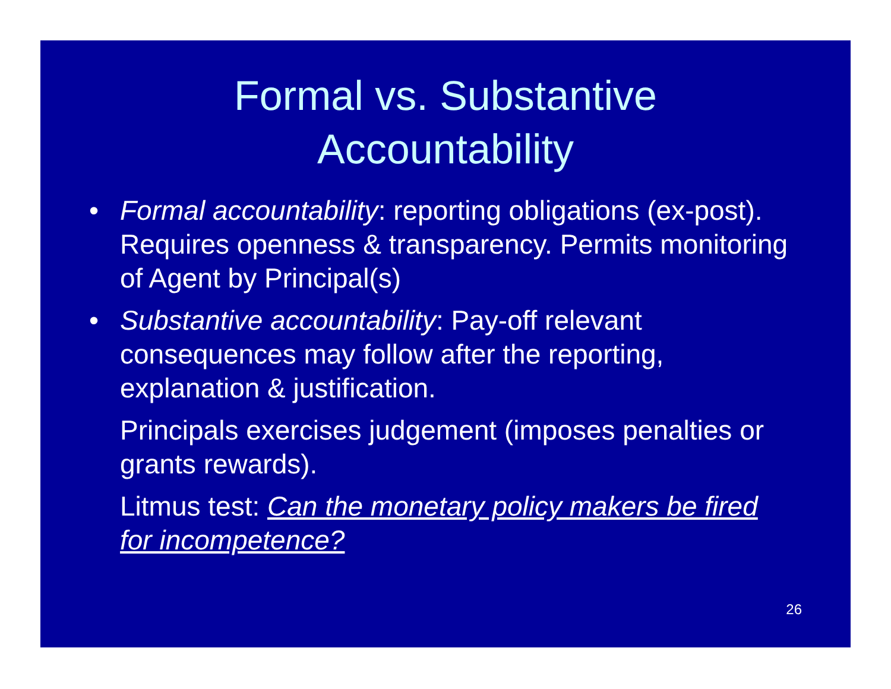Formal vs. Substantive
Accountability
• Formal accountability: reporting obligations (ex-post). Requires openness & transparency. Permits monitoring of Agent by Principal(s)
• Substantive accountability: Pay-off relevant consequences may follow after the reporting, explanation & justification.
Principals exercises judgement (imposes penalties or grants rewards).
Litmus test: Can the monetary policy makers be fired for incompetence?
26